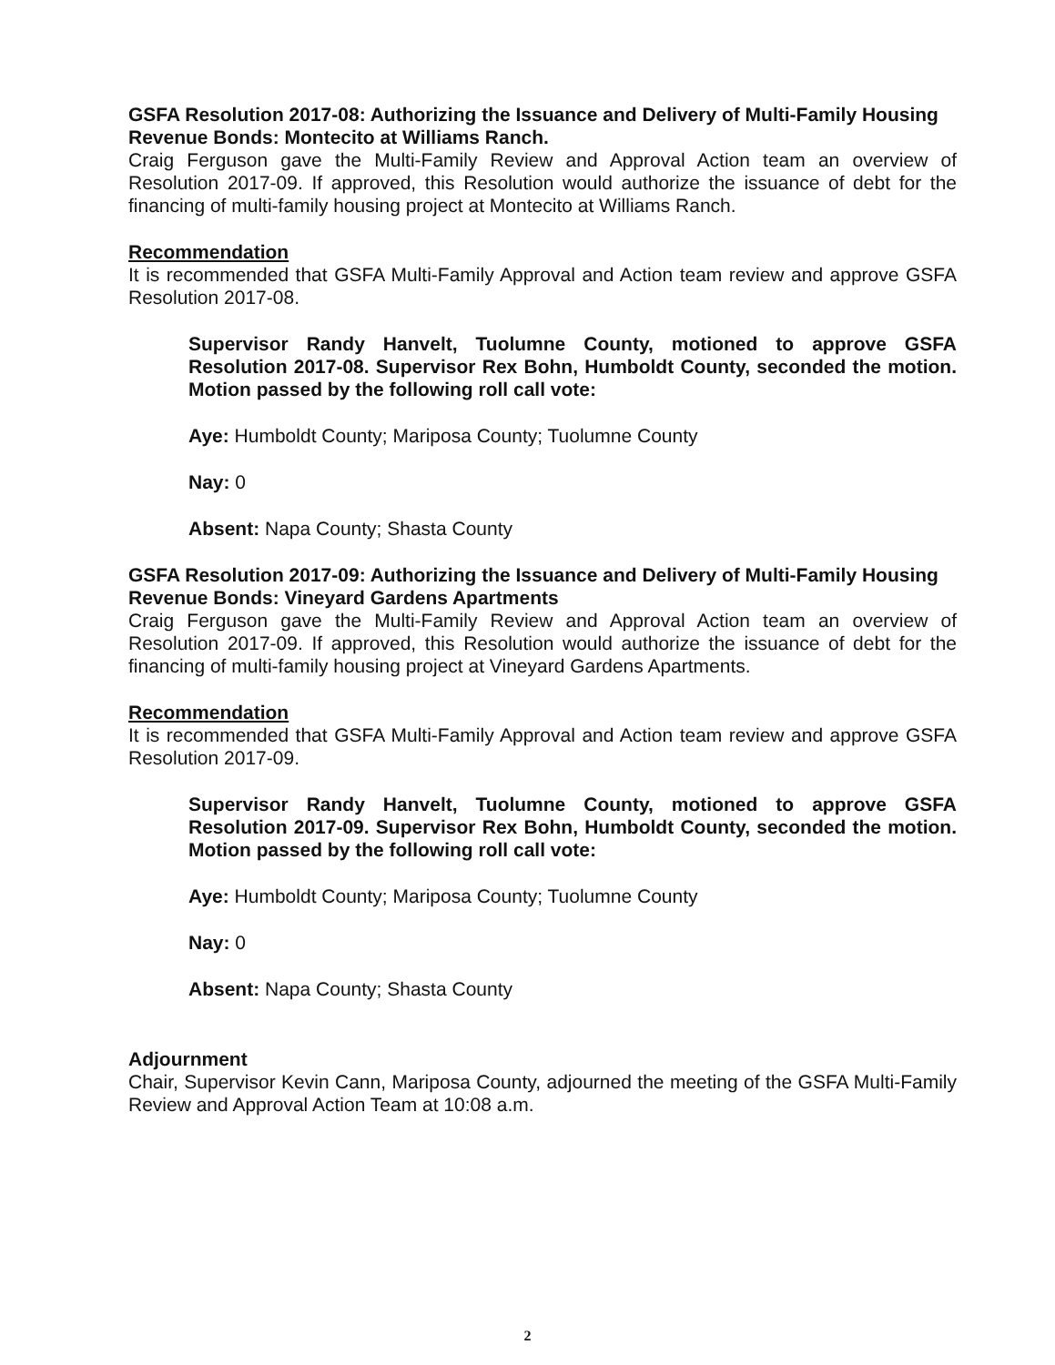GSFA Resolution 2017-08: Authorizing the Issuance and Delivery of Multi-Family Housing Revenue Bonds: Montecito at Williams Ranch.
Craig Ferguson gave the Multi-Family Review and Approval Action team an overview of Resolution 2017-09. If approved, this Resolution would authorize the issuance of debt for the financing of multi-family housing project at Montecito at Williams Ranch.
Recommendation
It is recommended that GSFA Multi-Family Approval and Action team review and approve GSFA Resolution 2017-08.
Supervisor Randy Hanvelt, Tuolumne County, motioned to approve GSFA Resolution 2017-08. Supervisor Rex Bohn, Humboldt County, seconded the motion. Motion passed by the following roll call vote:
Aye: Humboldt County; Mariposa County; Tuolumne County
Nay: 0
Absent: Napa County; Shasta County
GSFA Resolution 2017-09: Authorizing the Issuance and Delivery of Multi-Family Housing Revenue Bonds: Vineyard Gardens Apartments
Craig Ferguson gave the Multi-Family Review and Approval Action team an overview of Resolution 2017-09. If approved, this Resolution would authorize the issuance of debt for the financing of multi-family housing project at Vineyard Gardens Apartments.
Recommendation
It is recommended that GSFA Multi-Family Approval and Action team review and approve GSFA Resolution 2017-09.
Supervisor Randy Hanvelt, Tuolumne County, motioned to approve GSFA Resolution 2017-09. Supervisor Rex Bohn, Humboldt County, seconded the motion. Motion passed by the following roll call vote:
Aye: Humboldt County; Mariposa County; Tuolumne County
Nay: 0
Absent: Napa County; Shasta County
Adjournment
Chair, Supervisor Kevin Cann, Mariposa County, adjourned the meeting of the GSFA Multi-Family Review and Approval Action Team at 10:08 a.m.
2